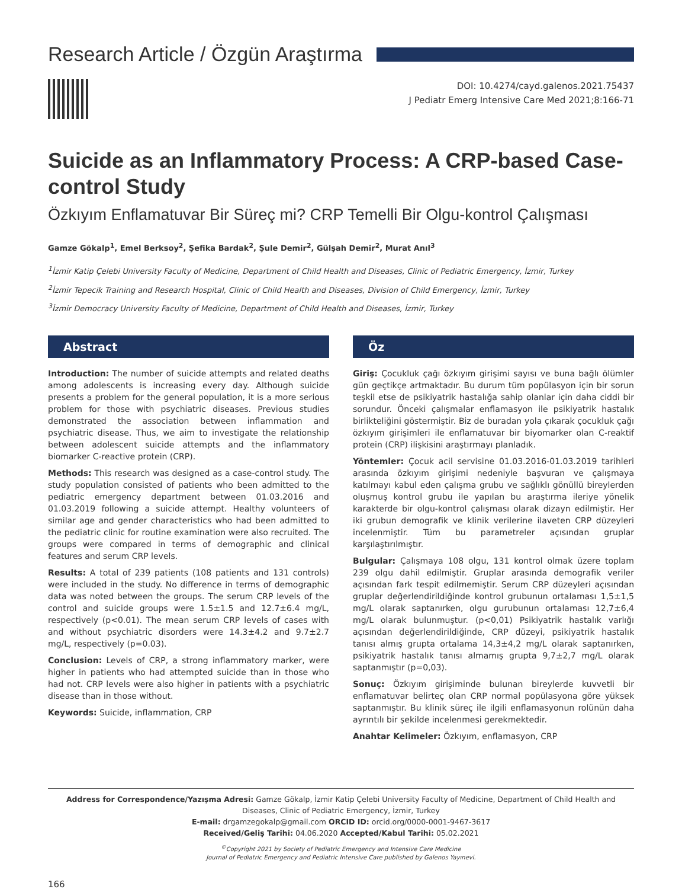Research Article / Özgün Araştırma
DOI: 10.4274/cayd.galenos.2021.75437
J Pediatr Emerg Intensive Care Med 2021;8:166-71
Suicide as an Inflammatory Process: A CRP-based Case-control Study
Özkıyım Enflamatuvar Bir Süreç mi? CRP Temelli Bir Olgu-kontrol Çalışması
Gamze Gökalp<sup>1</sup>, Emel Berksoy<sup>2</sup>, Şefika Bardak<sup>2</sup>, Şule Demir<sup>2</sup>, Gülşah Demir<sup>2</sup>, Murat Anıl<sup>3</sup>
<sup>1</sup> İzmir Katip Çelebi University Faculty of Medicine, Department of Child Health and Diseases, Clinic of Pediatric Emergency, İzmir, Turkey
<sup>2</sup> İzmir Tepecik Training and Research Hospital, Clinic of Child Health and Diseases, Division of Child Emergency, İzmir, Turkey
<sup>3</sup> İzmir Democracy University Faculty of Medicine, Department of Child Health and Diseases, İzmir, Turkey
Abstract
Introduction: The number of suicide attempts and related deaths among adolescents is increasing every day. Although suicide presents a problem for the general population, it is a more serious problem for those with psychiatric diseases. Previous studies demonstrated the association between inflammation and psychiatric disease. Thus, we aim to investigate the relationship between adolescent suicide attempts and the inflammatory biomarker C-reactive protein (CRP).
Methods: This research was designed as a case-control study. The study population consisted of patients who been admitted to the pediatric emergency department between 01.03.2016 and 01.03.2019 following a suicide attempt. Healthy volunteers of similar age and gender characteristics who had been admitted to the pediatric clinic for routine examination were also recruited. The groups were compared in terms of demographic and clinical features and serum CRP levels.
Results: A total of 239 patients (108 patients and 131 controls) were included in the study. No difference in terms of demographic data was noted between the groups. The serum CRP levels of the control and suicide groups were 1.5±1.5 and 12.7±6.4 mg/L, respectively (p<0.01). The mean serum CRP levels of cases with and without psychiatric disorders were 14.3±4.2 and 9.7±2.7 mg/L, respectively (p=0.03).
Conclusion: Levels of CRP, a strong inflammatory marker, were higher in patients who had attempted suicide than in those who had not. CRP levels were also higher in patients with a psychiatric disease than in those without.
Keywords: Suicide, inflammation, CRP
Öz
Giriş: Çocukluk çağı özkıyım girişimi sayısı ve buna bağlı ölümler gün geçtikçe artmaktadır. Bu durum tüm popülasyon için bir sorun teşkil etse de psikiyatrik hastalığa sahip olanlar için daha ciddi bir sorundur. Önceki çalışmalar enflamasyon ile psikiyatrik hastalık birlikteliğini göstermiştir. Biz de buradan yola çıkarak çocukluk çağı özkıyım girişimleri ile enflamatuvar bir biyomarker olan C-reaktif protein (CRP) ilişkisini araştırmayı planladık.
Yöntemler: Çocuk acil servisine 01.03.2016-01.03.2019 tarihleri arasında özkıyım girişimi nedeniyle başvuran ve çalışmaya katılmayı kabul eden çalışma grubu ve sağlıklı gönüllü bireylerden oluşmuş kontrol grubu ile yapılan bu araştırma ileriye yönelik karakterde bir olgu-kontrol çalışması olarak dizayn edilmiştir. Her iki grubun demografik ve klinik verilerine ilaveten CRP düzeyleri incelenmiştir. Tüm bu parametreler açısından gruplar karşılaştırılmıştır.
Bulgular: Çalışmaya 108 olgu, 131 kontrol olmak üzere toplam 239 olgu dahil edilmiştir. Gruplar arasında demografik veriler açısından fark tespit edilmemiştir. Serum CRP düzeyleri açısından gruplar değerlendirildiğinde kontrol grubunun ortalaması 1,5±1,5 mg/L olarak saptanırken, olgu gurubunun ortalaması 12,7±6,4 mg/L olarak bulunmuştur. (p<0,01) Psikiyatrik hastalık varlığı açısından değerlendirildiğinde, CRP düzeyi, psikiyatrik hastalık tanısı almış grupta ortalama 14,3±4,2 mg/L olarak saptanırken, psikiyatrik hastalık tanısı almamış grupta 9,7±2,7 mg/L olarak saptanmıştır (p=0,03).
Sonuç: Özkıyım girişiminde bulunan bireylerde kuvvetli bir enflamatuvar belirteç olan CRP normal popülasyona göre yüksek saptanmıştır. Bu klinik süreç ile ilgili enflamasyonun rolünün daha ayrıntılı bir şekilde incelenmesi gerekmektedir.
Anahtar Kelimeler: Özkıyım, enflamasyon, CRP
Address for Correspondence/Yazışma Adresi: Gamze Gökalp, İzmir Katip Çelebi University Faculty of Medicine, Department of Child Health and Diseases, Clinic of Pediatric Emergency, İzmir, Turkey
E-mail: drgamzegokalp@gmail.com ORCID ID: orcid.org/0000-0001-9467-3617
Received/Geliş Tarihi: 04.06.2020 Accepted/Kabul Tarihi: 05.02.2021
<sup>©</sup>Copyright 2021 by Society of Pediatric Emergency and Intensive Care Medicine
Journal of Pediatric Emergency and Pediatric Intensive Care published by Galenos Yayınevi.
166